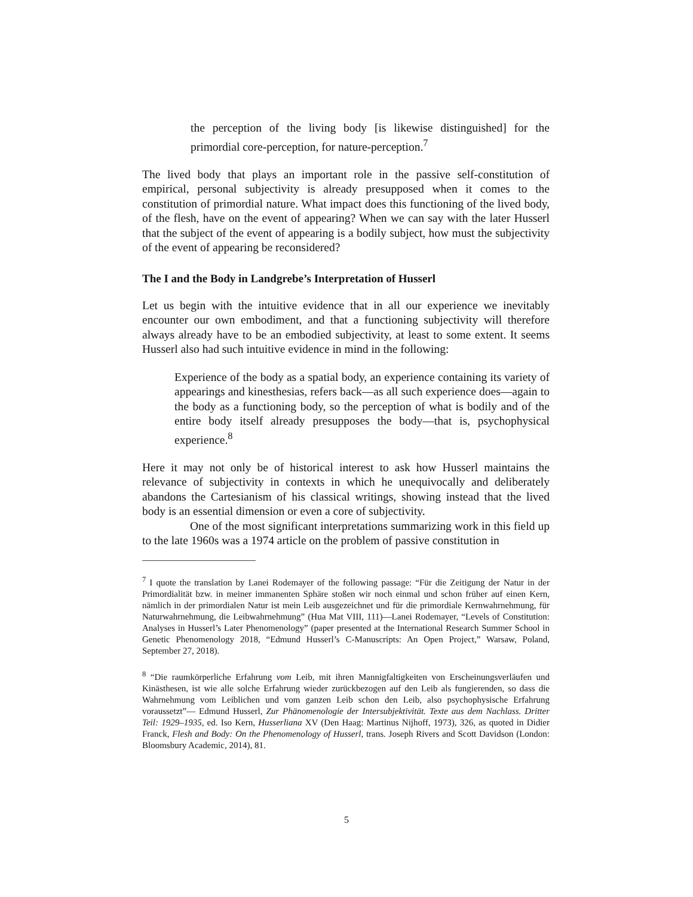the perception of the living body [is likewise distinguished] for the primordial core-perception, for nature-perception.<sup>7</sup>
The lived body that plays an important role in the passive self-constitution of empirical, personal subjectivity is already presupposed when it comes to the constitution of primordial nature. What impact does this functioning of the lived body, of the flesh, have on the event of appearing? When we can say with the later Husserl that the subject of the event of appearing is a bodily subject, how must the subjectivity of the event of appearing be reconsidered?
The I and the Body in Landgrebe’s Interpretation of Husserl
Let us begin with the intuitive evidence that in all our experience we inevitably encounter our own embodiment, and that a functioning subjectivity will therefore always already have to be an embodied subjectivity, at least to some extent. It seems Husserl also had such intuitive evidence in mind in the following:
Experience of the body as a spatial body, an experience containing its variety of appearings and kinesthesias, refers back—as all such experience does—again to the body as a functioning body, so the perception of what is bodily and of the entire body itself already presupposes the body—that is, psychophysical experience.<sup>8</sup>
Here it may not only be of historical interest to ask how Husserl maintains the relevance of subjectivity in contexts in which he unequivocally and deliberately abandons the Cartesianism of his classical writings, showing instead that the lived body is an essential dimension or even a core of subjectivity.
One of the most significant interpretations summarizing work in this field up to the late 1960s was a 1974 article on the problem of passive constitution in
<sup>7</sup> I quote the translation by Lanei Rodemayer of the following passage: “Für die Zeitigung der Natur in der Primordialität bzw. in meiner immanenten Sphäre stoßen wir noch einmal und schon früher auf einen Kern, nämlich in der primordialen Natur ist mein Leib ausgezeichnet und für die primordiale Kernwahrnehmung, für Naturwahrnehmung, die Leibwahrnehmung” (Hua Mat VIII, 111)—Lanei Rodemayer, “Levels of Constitution: Analyses in Husserl’s Later Phenomenology” (paper presented at the International Research Summer School in Genetic Phenomenology 2018, “Edmund Husserl’s C-Manuscripts: An Open Project,” Warsaw, Poland, September 27, 2018).
<sup>8</sup> “Die raumkörperliche Erfahrung vom Leib, mit ihren Mannigfaltigkeiten von Erscheinungsverläufen und Kinästhesen, ist wie alle solche Erfahrung wieder zurückbezogen auf den Leib als fungierenden, so dass die Wahrnehmung vom Leiblichen und vom ganzen Leib schon den Leib, also psychophysische Erfahrung voraussetzt”— Edmund Husserl, Zur Phänomenologie der Intersubjektivität. Texte aus dem Nachlass. Dritter Teil: 1929–1935, ed. Iso Kern, Husserliana XV (Den Haag: Martinus Nijhoff, 1973), 326, as quoted in Didier Franck, Flesh and Body: On the Phenomenology of Husserl, trans. Joseph Rivers and Scott Davidson (London: Bloomsbury Academic, 2014), 81.
5